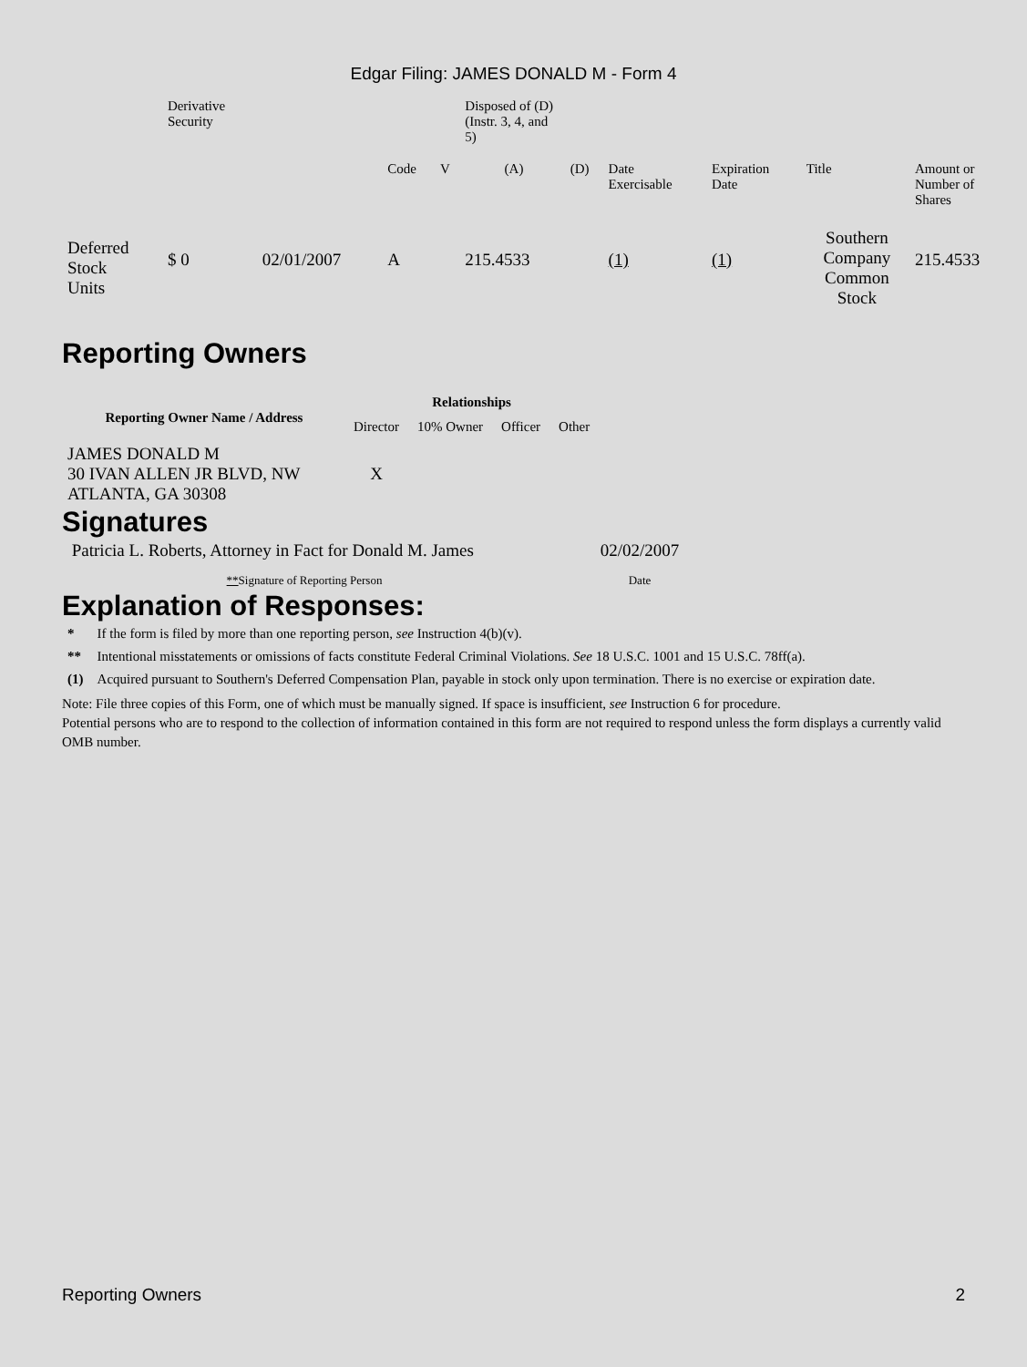Edgar Filing: JAMES DONALD M - Form 4
| | Derivative Security | | | | Disposed of (D) (Instr. 3, 4, and 5) | | | | | | |
| | | | Code | V | (A) | (D) | Date Exercisable | Expiration Date | Title | Amount or Number of Shares | |
| Deferred Stock Units | $ 0 | 02/01/2007 | A | | 215.4533 | | (1) | (1) | Southern Company Common Stock | 215.4533 | |
Reporting Owners
| Reporting Owner Name / Address | Relationships | | | |
| --- | --- | --- | --- | --- |
| | Director | 10% Owner | Officer | Other |
| JAMES DONALD M 30 IVAN ALLEN JR BLVD, NW ATLANTA, GA 30308 | X | | | |
Signatures
| Patricia L. Roberts, Attorney in Fact for Donald M. James | 02/02/2007 |
| ** Signature of Reporting Person | Date |
Explanation of Responses:
| * | If the form is filed by more than one reporting person, see Instruction 4(b)(v). |
| ** | Intentional misstatements or omissions of facts constitute Federal Criminal Violations. See 18 U.S.C. 1001 and 15 U.S.C. 78ff(a). |
| (1) | Acquired pursuant to Southern's Deferred Compensation Plan, payable in stock only upon termination. There is no exercise or expiration date. |
Note: File three copies of this Form, one of which must be manually signed. If space is insufficient, see Instruction 6 for procedure.
Potential persons who are to respond to the collection of information contained in this form are not required to respond unless the form displays a currently valid OMB number.
Reporting Owners 2